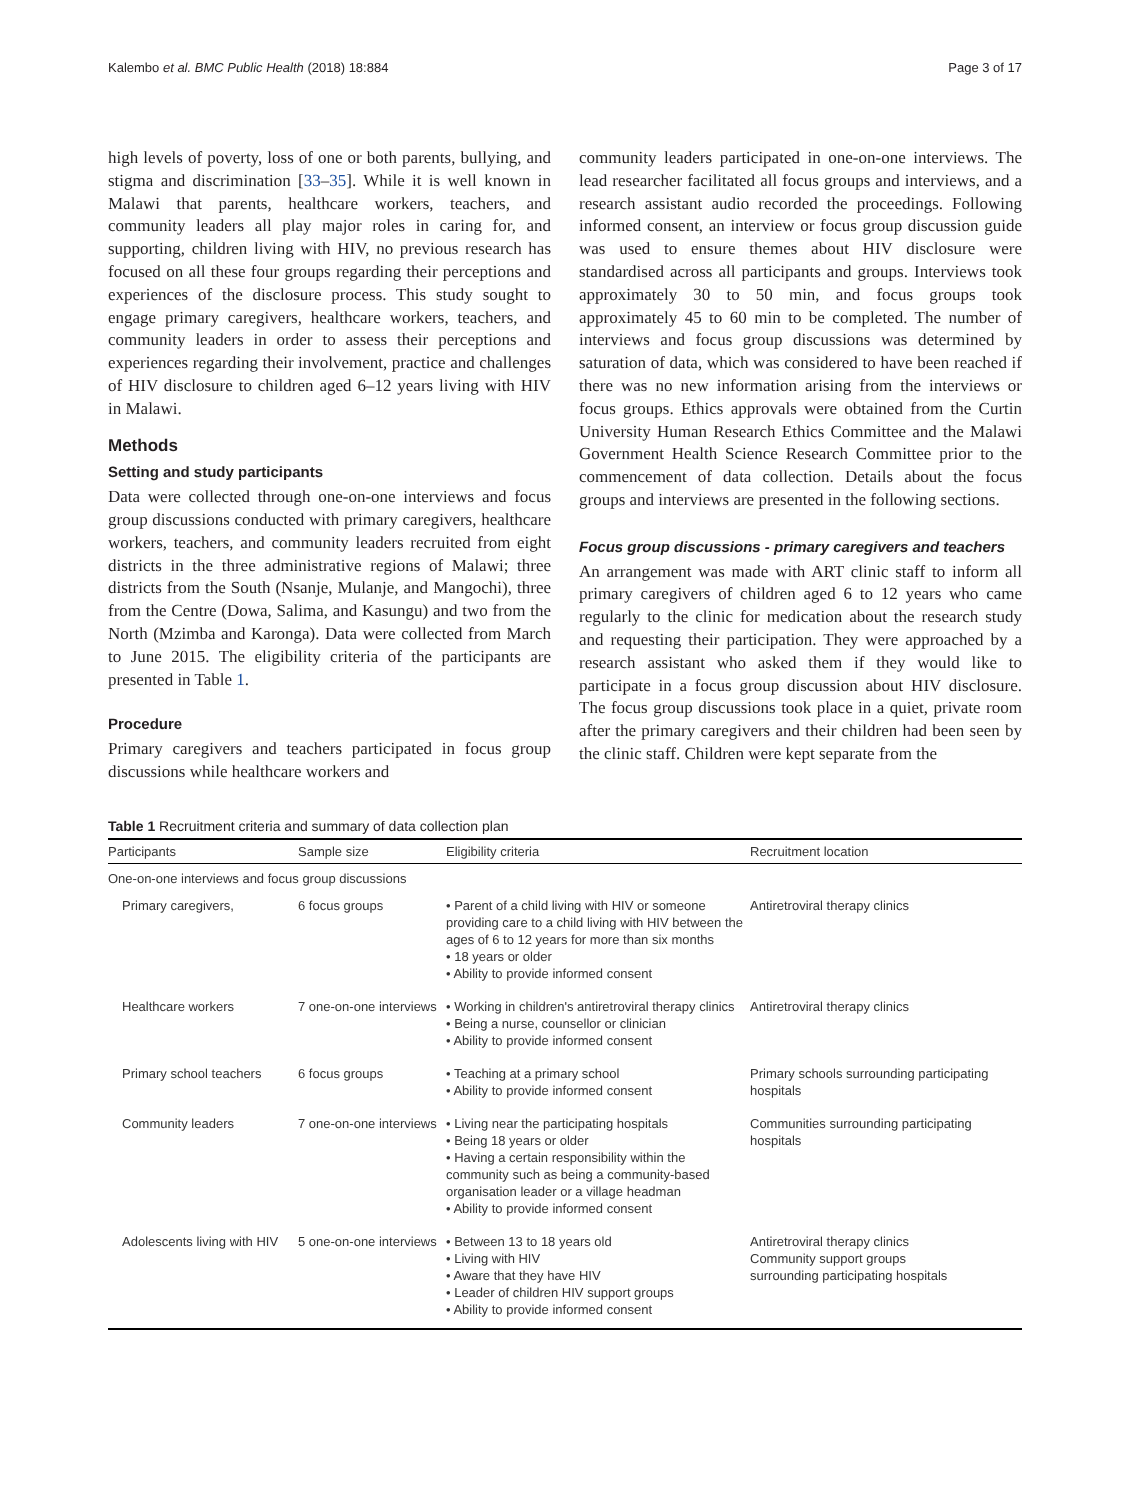Kalembo et al. BMC Public Health (2018) 18:884 Page 3 of 17
high levels of poverty, loss of one or both parents, bullying, and stigma and discrimination [33–35]. While it is well known in Malawi that parents, healthcare workers, teachers, and community leaders all play major roles in caring for, and supporting, children living with HIV, no previous research has focused on all these four groups regarding their perceptions and experiences of the disclosure process. This study sought to engage primary caregivers, healthcare workers, teachers, and community leaders in order to assess their perceptions and experiences regarding their involvement, practice and challenges of HIV disclosure to children aged 6–12 years living with HIV in Malawi.
Methods
Setting and study participants
Data were collected through one-on-one interviews and focus group discussions conducted with primary caregivers, healthcare workers, teachers, and community leaders recruited from eight districts in the three administrative regions of Malawi; three districts from the South (Nsanje, Mulanje, and Mangochi), three from the Centre (Dowa, Salima, and Kasungu) and two from the North (Mzimba and Karonga). Data were collected from March to June 2015. The eligibility criteria of the participants are presented in Table 1.
Procedure
Primary caregivers and teachers participated in focus group discussions while healthcare workers and
community leaders participated in one-on-one interviews. The lead researcher facilitated all focus groups and interviews, and a research assistant audio recorded the proceedings. Following informed consent, an interview or focus group discussion guide was used to ensure themes about HIV disclosure were standardised across all participants and groups. Interviews took approximately 30 to 50 min, and focus groups took approximately 45 to 60 min to be completed. The number of interviews and focus group discussions was determined by saturation of data, which was considered to have been reached if there was no new information arising from the interviews or focus groups. Ethics approvals were obtained from the Curtin University Human Research Ethics Committee and the Malawi Government Health Science Research Committee prior to the commencement of data collection. Details about the focus groups and interviews are presented in the following sections.
Focus group discussions - primary caregivers and teachers
An arrangement was made with ART clinic staff to inform all primary caregivers of children aged 6 to 12 years who came regularly to the clinic for medication about the research study and requesting their participation. They were approached by a research assistant who asked them if they would like to participate in a focus group discussion about HIV disclosure. The focus group discussions took place in a quiet, private room after the primary caregivers and their children had been seen by the clinic staff. Children were kept separate from the
Table 1 Recruitment criteria and summary of data collection plan
| Participants | Sample size | Eligibility criteria | Recruitment location |
| --- | --- | --- | --- |
| One-on-one interviews and focus group discussions | | | |
| Primary caregivers, | 6 focus groups | • Parent of a child living with HIV or someone providing care to a child living with HIV between the ages of 6 to 12 years for more than six months • 18 years or older • Ability to provide informed consent | Antiretroviral therapy clinics |
| Healthcare workers | 7 one-on-one interviews | • Working in children's antiretroviral therapy clinics • Being a nurse, counsellor or clinician • Ability to provide informed consent | Antiretroviral therapy clinics |
| Primary school teachers | 6 focus groups | • Teaching at a primary school • Ability to provide informed consent | Primary schools surrounding participating hospitals |
| Community leaders | 7 one-on-one interviews | • Living near the participating hospitals • Being 18 years or older • Having a certain responsibility within the community such as being a community-based organisation leader or a village headman • Ability to provide informed consent | Communities surrounding participating hospitals |
| Adolescents living with HIV | 5 one-on-one interviews | • Between 13 to 18 years old • Living with HIV • Aware that they have HIV • Leader of children HIV support groups • Ability to provide informed consent | Antiretroviral therapy clinics Community support groups surrounding participating hospitals |